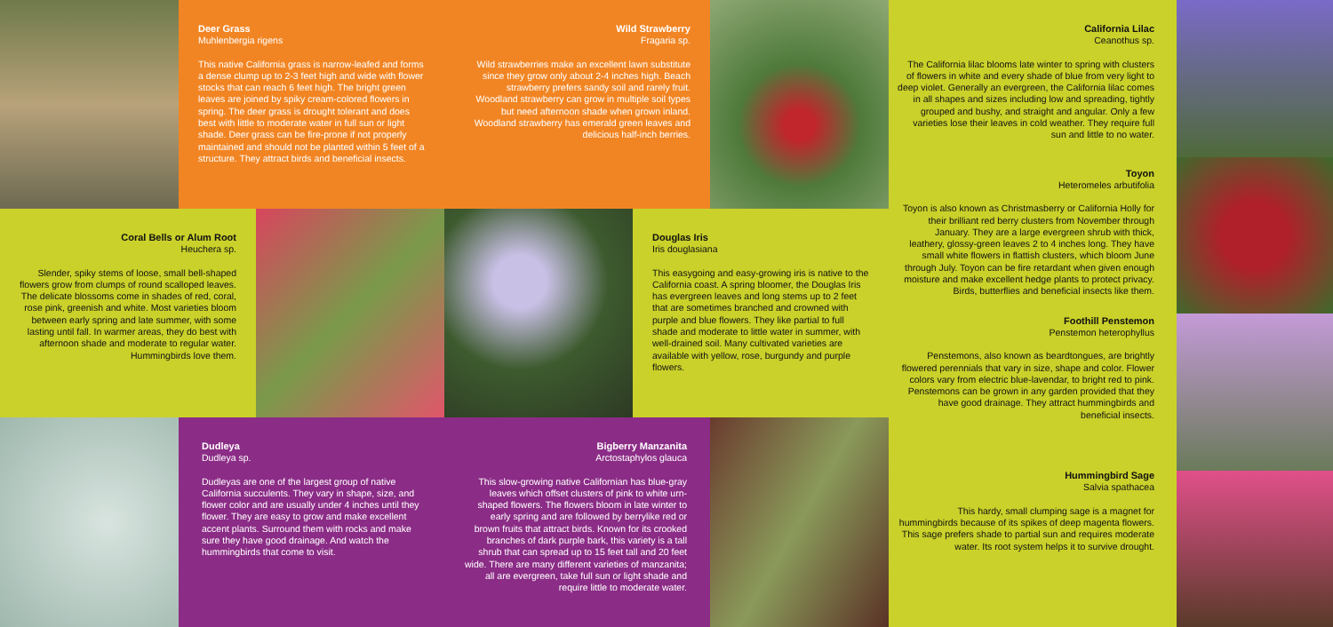Deer Grass
Muhlenbergia rigens
This native California grass is narrow-leafed and forms a dense clump up to 2-3 feet high and wide with flower stocks that can reach 6 feet high. The bright green leaves are joined by spiky cream-colored flowers in spring. The deer grass is drought tolerant and does best with little to moderate water in full sun or light shade. Deer grass can be fire-prone if not properly maintained and should not be planted within 5 feet of a structure. They attract birds and beneficial insects.
Wild Strawberry
Fragaria sp.
Wild strawberries make an excellent lawn substitute since they grow only about 2-4 inches high. Beach strawberry prefers sandy soil and rarely fruit. Woodland strawberry can grow in multiple soil types but need afternoon shade when grown inland. Woodland strawberry has emerald green leaves and delicious half-inch berries.
Coral Bells or Alum Root
Heuchera sp.
Slender, spiky stems of loose, small bell-shaped flowers grow from clumps of round scalloped leaves. The delicate blossoms come in shades of red, coral, rose pink, greenish and white. Most varieties bloom between early spring and late summer, with some lasting until fall. In warmer areas, they do best with afternoon shade and moderate to regular water. Hummingbirds love them.
Douglas Iris
Iris douglasiana
This easygoing and easy-growing iris is native to the California coast. A spring bloomer, the Douglas Iris has evergreen leaves and long stems up to 2 feet that are sometimes branched and crowned with purple and blue flowers. They like partial to full shade and moderate to little water in summer, with well-drained soil. Many cultivated varieties are available with yellow, rose, burgundy and purple flowers.
Dudleya
Dudleya sp.
Dudleyas are one of the largest group of native California succulents. They vary in shape, size, and flower color and are usually under 4 inches until they flower. They are easy to grow and make excellent accent plants. Surround them with rocks and make sure they have good drainage. And watch the hummingbirds that come to visit.
Bigberry Manzanita
Arctostaphylos glauca
This slow-growing native Californian has blue-gray leaves which offset clusters of pink to white urn-shaped flowers. The flowers bloom in late winter to early spring and are followed by berrylike red or brown fruits that attract birds. Known for its crooked branches of dark purple bark, this variety is a tall shrub that can spread up to 15 feet tall and 20 feet wide. There are many different varieties of manzanita; all are evergreen, take full sun or light shade and require little to moderate water.
California Lilac
Ceanothus sp.
The California lilac blooms late winter to spring with clusters of flowers in white and every shade of blue from very light to deep violet. Generally an evergreen, the California lilac comes in all shapes and sizes including low and spreading, tightly grouped and bushy, and straight and angular. Only a few varieties lose their leaves in cold weather. They require full sun and little to no water.
Toyon
Heteromeles arbutifolia
Toyon is also known as Christmasberry or California Holly for their brilliant red berry clusters from November through January. They are a large evergreen shrub with thick, leathery, glossy-green leaves 2 to 4 inches long. They have small white flowers in flattish clusters, which bloom June through July. Toyon can be fire retardant when given enough moisture and make excellent hedge plants to protect privacy. Birds, butterflies and beneficial insects like them.
Foothill Penstemon
Penstemon heterophyllus
Penstemons, also known as beardtongues, are brightly flowered perennials that vary in size, shape and color. Flower colors vary from electric blue-lavendar, to bright red to pink. Penstemons can be grown in any garden provided that they have good drainage. They attract hummingbirds and beneficial insects.
Hummingbird Sage
Salvia spathacea
This hardy, small clumping sage is a magnet for hummingbirds because of its spikes of deep magenta flowers. This sage prefers shade to partial sun and requires moderate water. Its root system helps it to survive drought.